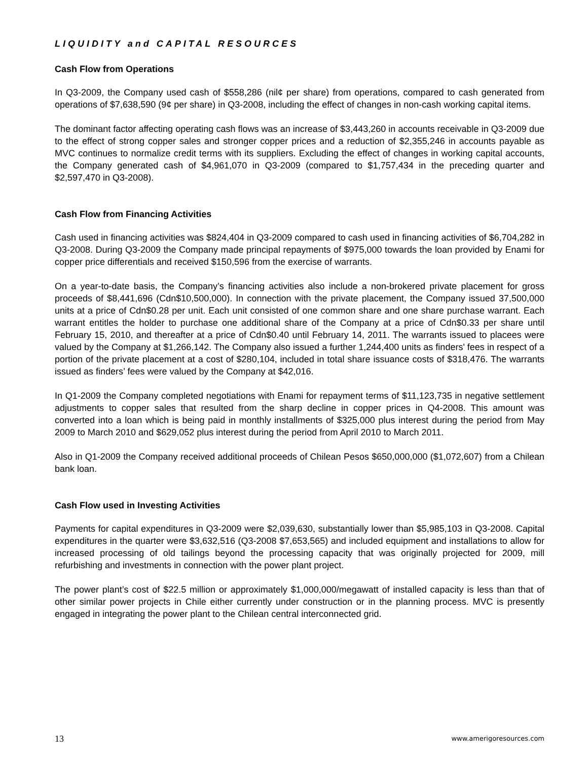LIQUIDITY and CAPITAL RESOURCES
Cash Flow from Operations
In Q3-2009, the Company used cash of $558,286 (nil¢ per share) from operations, compared to cash generated from operations of $7,638,590 (9¢ per share) in Q3-2008, including the effect of changes in non-cash working capital items.
The dominant factor affecting operating cash flows was an increase of $3,443,260 in accounts receivable in Q3-2009 due to the effect of strong copper sales and stronger copper prices and a reduction of $2,355,246 in accounts payable as MVC continues to normalize credit terms with its suppliers. Excluding the effect of changes in working capital accounts, the Company generated cash of $4,961,070 in Q3-2009 (compared to $1,757,434 in the preceding quarter and $2,597,470 in Q3-2008).
Cash Flow from Financing Activities
Cash used in financing activities was $824,404 in Q3-2009 compared to cash used in financing activities of $6,704,282 in Q3-2008. During Q3-2009 the Company made principal repayments of $975,000 towards the loan provided by Enami for copper price differentials and received $150,596 from the exercise of warrants.
On a year-to-date basis, the Company’s financing activities also include a non-brokered private placement for gross proceeds of $8,441,696 (Cdn$10,500,000). In connection with the private placement, the Company issued 37,500,000 units at a price of Cdn$0.28 per unit. Each unit consisted of one common share and one share purchase warrant. Each warrant entitles the holder to purchase one additional share of the Company at a price of Cdn$0.33 per share until February 15, 2010, and thereafter at a price of Cdn$0.40 until February 14, 2011. The warrants issued to placees were valued by the Company at $1,266,142. The Company also issued a further 1,244,400 units as finders' fees in respect of a portion of the private placement at a cost of $280,104, included in total share issuance costs of $318,476. The warrants issued as finders’ fees were valued by the Company at $42,016.
In Q1-2009 the Company completed negotiations with Enami for repayment terms of $11,123,735 in negative settlement adjustments to copper sales that resulted from the sharp decline in copper prices in Q4-2008. This amount was converted into a loan which is being paid in monthly installments of $325,000 plus interest during the period from May 2009 to March 2010 and $629,052 plus interest during the period from April 2010 to March 2011.
Also in Q1-2009 the Company received additional proceeds of Chilean Pesos $650,000,000 ($1,072,607) from a Chilean bank loan.
Cash Flow used in Investing Activities
Payments for capital expenditures in Q3-2009 were $2,039,630, substantially lower than $5,985,103 in Q3-2008. Capital expenditures in the quarter were $3,632,516 (Q3-2008 $7,653,565) and included equipment and installations to allow for increased processing of old tailings beyond the processing capacity that was originally projected for 2009, mill refurbishing and investments in connection with the power plant project.
The power plant’s cost of $22.5 million or approximately $1,000,000/megawatt of installed capacity is less than that of other similar power projects in Chile either currently under construction or in the planning process. MVC is presently engaged in integrating the power plant to the Chilean central interconnected grid.
13 www.amerigoresources.com